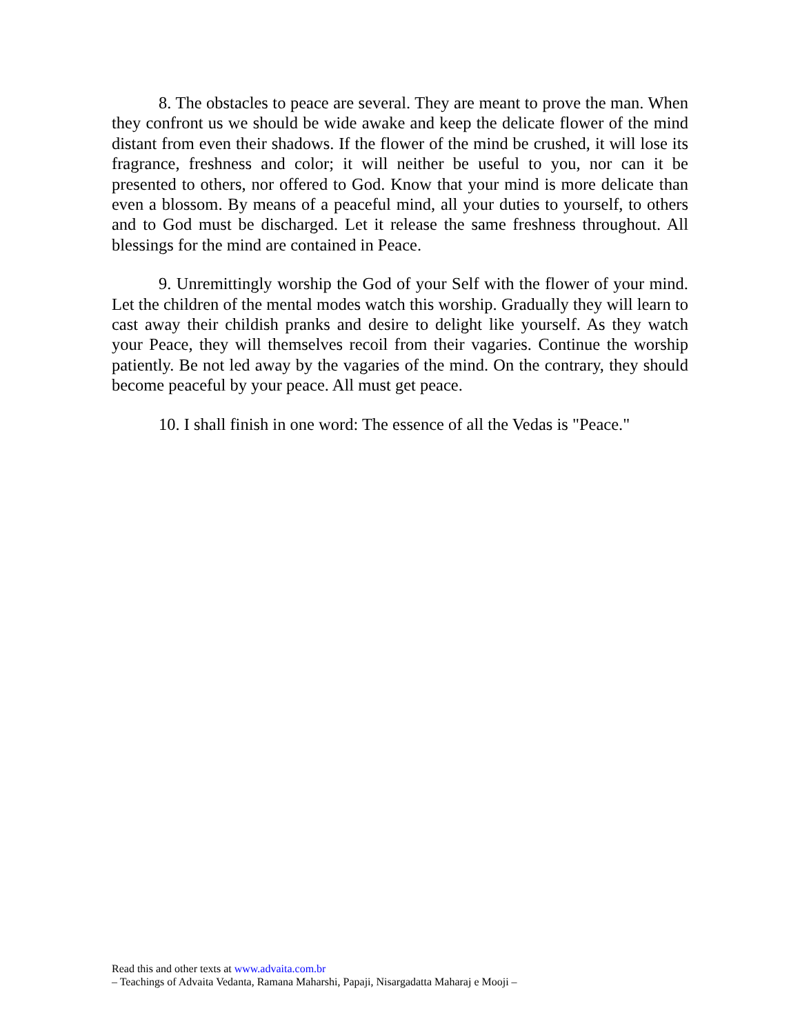8. The obstacles to peace are several. They are meant to prove the man. When they confront us we should be wide awake and keep the delicate flower of the mind distant from even their shadows. If the flower of the mind be crushed, it will lose its fragrance, freshness and color; it will neither be useful to you, nor can it be presented to others, nor offered to God. Know that your mind is more delicate than even a blossom. By means of a peaceful mind, all your duties to yourself, to others and to God must be discharged. Let it release the same freshness throughout. All blessings for the mind are contained in Peace.
9. Unremittingly worship the God of your Self with the flower of your mind. Let the children of the mental modes watch this worship. Gradually they will learn to cast away their childish pranks and desire to delight like yourself. As they watch your Peace, they will themselves recoil from their vagaries. Continue the worship patiently. Be not led away by the vagaries of the mind. On the contrary, they should become peaceful by your peace. All must get peace.
10. I shall finish in one word: The essence of all the Vedas is "Peace."
Read this and other texts at www.advaita.com.br
– Teachings of Advaita Vedanta, Ramana Maharshi, Papaji, Nisargadatta Maharaj e Mooji –